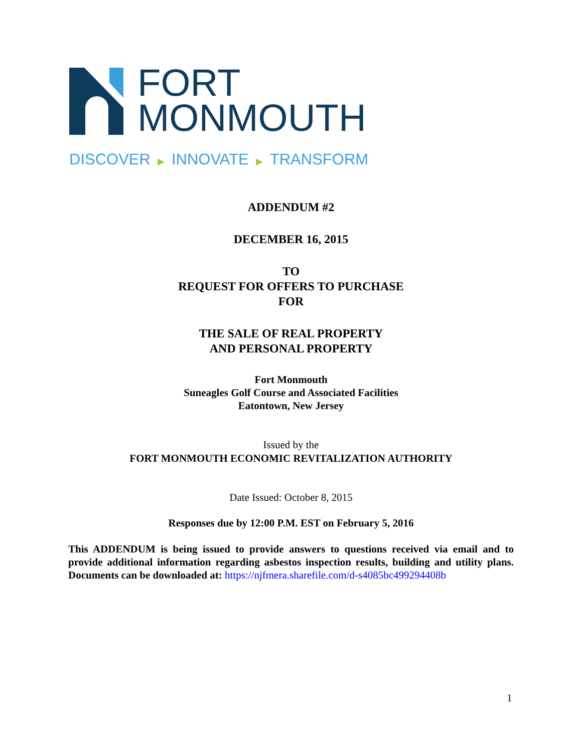FORT
MONMOUTH
DISCOVER ▶ INNOVATE ▶ TRANSFORM
ADDENDUM #2
DECEMBER 16, 2015
TO
REQUEST FOR OFFERS TO PURCHASE
FOR
THE SALE OF REAL PROPERTY
AND PERSONAL PROPERTY
Fort Monmouth
Suneagles Golf Course and Associated Facilities
Eatontown, New Jersey
Issued by the
FORT MONMOUTH ECONOMIC REVITALIZATION AUTHORITY
Date Issued: October 8, 2015
Responses due by 12:00 P.M. EST on February 5, 2016
This ADDENDUM is being issued to provide answers to questions received via email and to provide additional information regarding asbestos inspection results, building and utility plans. Documents can be downloaded at: https://njfmera.sharefile.com/d-s4085bc499294408b
1